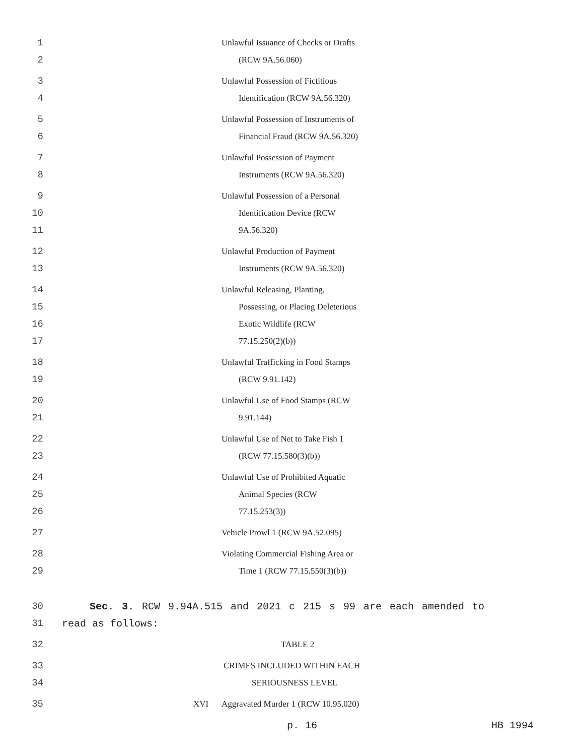1 Unlawful Issuance of Checks or Drafts
2 (RCW 9A.56.060)
3 Unlawful Possession of Fictitious
4 Identification (RCW 9A.56.320)
5 Unlawful Possession of Instruments of
6 Financial Fraud (RCW 9A.56.320)
7 Unlawful Possession of Payment
8 Instruments (RCW 9A.56.320)
9 Unlawful Possession of a Personal
10 Identification Device (RCW
11 9A.56.320)
12 Unlawful Production of Payment
13 Instruments (RCW 9A.56.320)
14 Unlawful Releasing, Planting,
15 Possessing, or Placing Deleterious
16 Exotic Wildlife (RCW
17 77.15.250(2)(b))
18 Unlawful Trafficking in Food Stamps
19 (RCW 9.91.142)
20 Unlawful Use of Food Stamps (RCW
21 9.91.144)
22 Unlawful Use of Net to Take Fish 1
23 (RCW 77.15.580(3)(b))
24 Unlawful Use of Prohibited Aquatic
25 Animal Species (RCW
26 77.15.253(3))
27 Vehicle Prowl 1 (RCW 9A.52.095)
28 Violating Commercial Fishing Area or
29 Time 1 (RCW 77.15.550(3)(b))
30 Sec. 3. RCW 9.94A.515 and 2021 c 215 s 99 are each amended to
31 read as follows:
32 TABLE 2
33 CRIMES INCLUDED WITHIN EACH
34 SERIOUSNESS LEVEL
35 XVI Aggravated Murder 1 (RCW 10.95.020)
p. 16 HB 1994